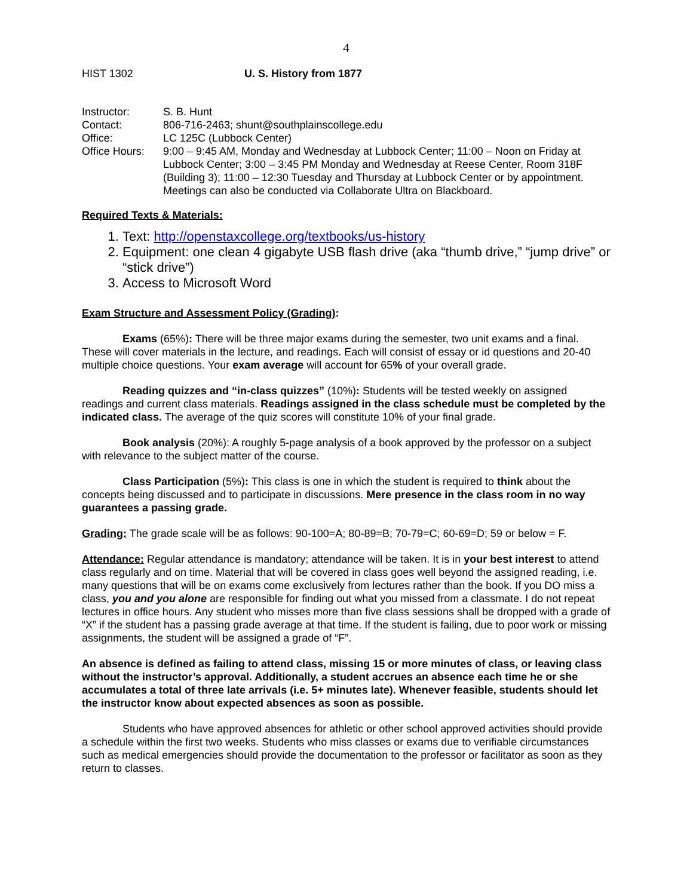4
HIST 1302 U. S. History from 1877
| Instructor: | S. B. Hunt |
| Contact: | 806-716-2463; shunt@southplainscollege.edu |
| Office: | LC 125C (Lubbock Center) |
| Office Hours: | 9:00 – 9:45 AM, Monday and Wednesday at Lubbock Center; 11:00 – Noon on Friday at Lubbock Center; 3:00 – 3:45 PM Monday and Wednesday at Reese Center, Room 318F (Building 3); 11:00 – 12:30 Tuesday and Thursday at Lubbock Center or by appointment. Meetings can also be conducted via Collaborate Ultra on Blackboard. |
Required Texts & Materials:
1. Text: http://openstaxcollege.org/textbooks/us-history
2. Equipment: one clean 4 gigabyte USB flash drive (aka “thumb drive,” “jump drive” or “stick drive”)
3. Access to Microsoft Word
Exam Structure and Assessment Policy (Grading):
Exams (65%): There will be three major exams during the semester, two unit exams and a final. These will cover materials in the lecture, and readings. Each will consist of essay or id questions and 20-40 multiple choice questions. Your exam average will account for 65% of your overall grade.
Reading quizzes and “in-class quizzes” (10%): Students will be tested weekly on assigned readings and current class materials. Readings assigned in the class schedule must be completed by the indicated class. The average of the quiz scores will constitute 10% of your final grade.
Book analysis (20%): A roughly 5-page analysis of a book approved by the professor on a subject with relevance to the subject matter of the course.
Class Participation (5%): This class is one in which the student is required to think about the concepts being discussed and to participate in discussions. Mere presence in the class room in no way guarantees a passing grade.
Grading: The grade scale will be as follows: 90-100=A; 80-89=B; 70-79=C; 60-69=D; 59 or below = F.
Attendance: Regular attendance is mandatory; attendance will be taken. It is in your best interest to attend class regularly and on time. Material that will be covered in class goes well beyond the assigned reading, i.e. many questions that will be on exams come exclusively from lectures rather than the book. If you DO miss a class, you and you alone are responsible for finding out what you missed from a classmate. I do not repeat lectures in office hours. Any student who misses more than five class sessions shall be dropped with a grade of “X” if the student has a passing grade average at that time. If the student is failing, due to poor work or missing assignments, the student will be assigned a grade of “F”.
An absence is defined as failing to attend class, missing 15 or more minutes of class, or leaving class without the instructor’s approval. Additionally, a student accrues an absence each time he or she accumulates a total of three late arrivals (i.e. 5+ minutes late). Whenever feasible, students should let the instructor know about expected absences as soon as possible.
Students who have approved absences for athletic or other school approved activities should provide a schedule within the first two weeks. Students who miss classes or exams due to verifiable circumstances such as medical emergencies should provide the documentation to the professor or facilitator as soon as they return to classes.